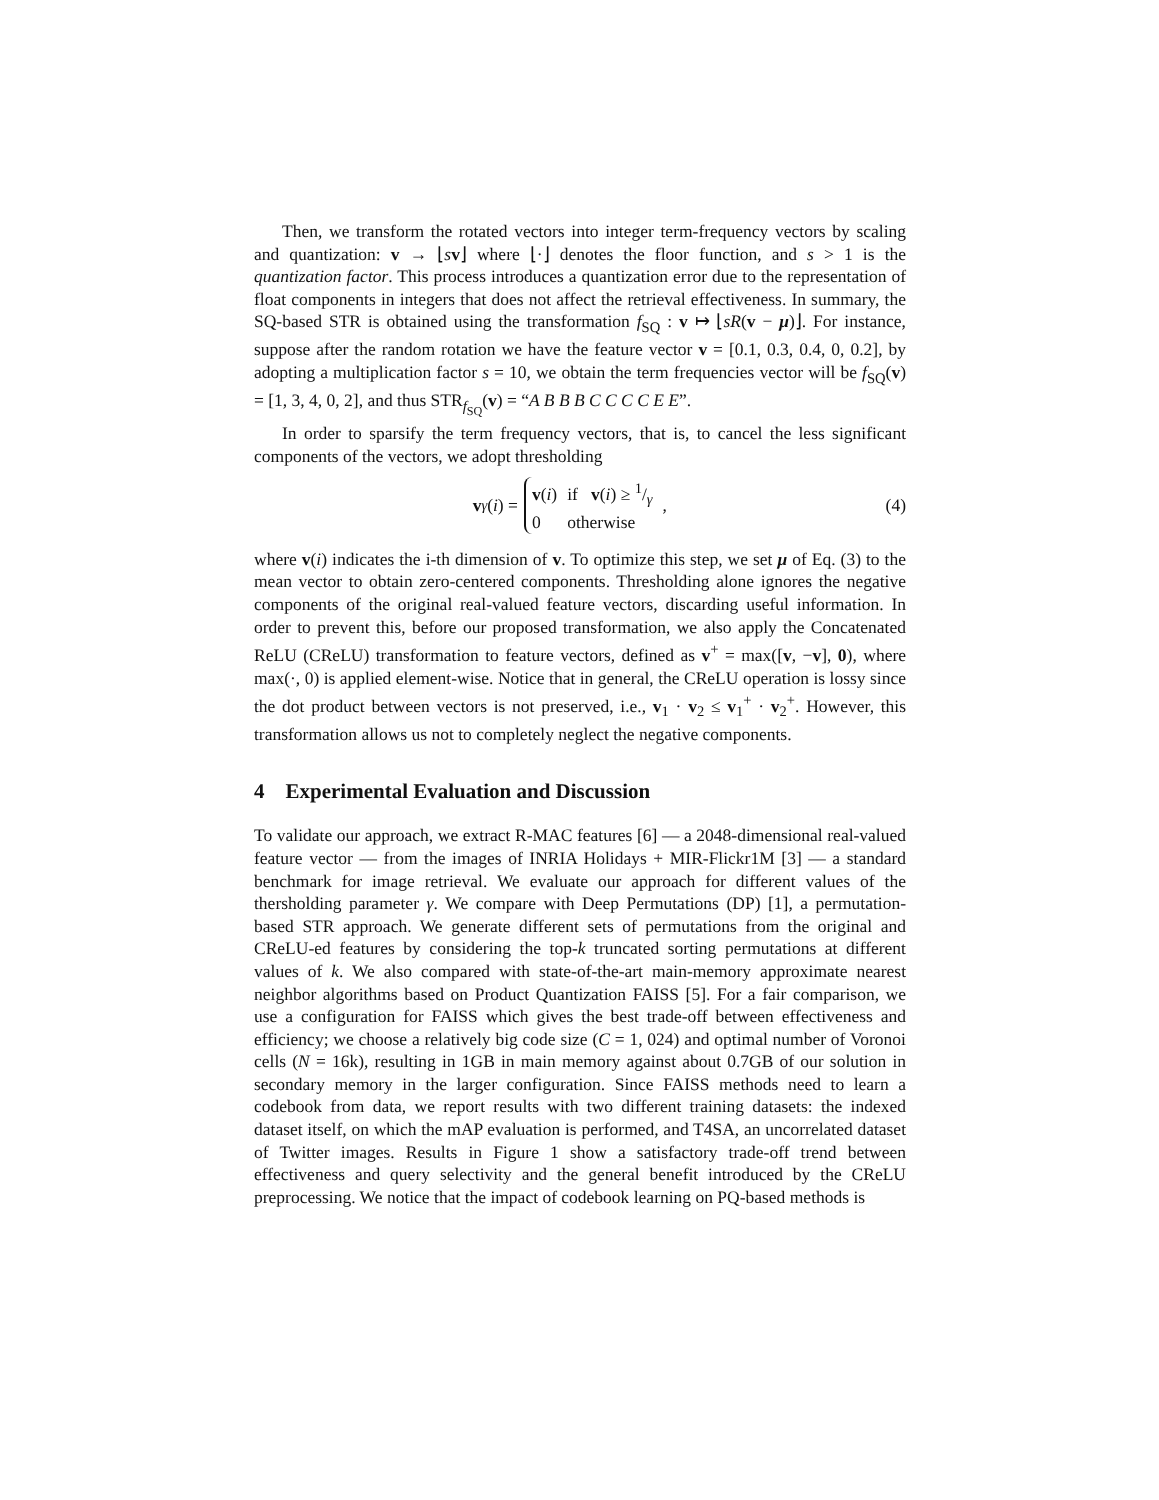Then, we transform the rotated vectors into integer term-frequency vectors by scaling and quantization: v → ⌊sv⌋ where ⌊·⌋ denotes the floor function, and s > 1 is the quantization factor. This process introduces a quantization error due to the representation of float components in integers that does not affect the retrieval effectiveness. In summary, the SQ-based STR is obtained using the transformation f<sub>SQ</sub> : v ↦ ⌊sR(v − μ)⌋. For instance, suppose after the random rotation we have the feature vector v = [0.1, 0.3, 0.4, 0, 0.2], by adopting a multiplication factor s = 10, we obtain the term frequencies vector will be f<sub>SQ</sub>(v) = [1, 3, 4, 0, 2], and thus STR<sub>f<sub>SQ</sub></sub>(v) = “A B B B C C C C E E”.
In order to sparsify the term frequency vectors, that is, to cancel the less significant components of the vectors, we adopt thresholding
v<sub>γ</sub> (i) =
| v ( i ) | if v ( i ) ≥ 1/γ |
| 0 | otherwise |
,
(4)
where v(i) indicates the i-th dimension of v. To optimize this step, we set μ of Eq. (3) to the mean vector to obtain zero-centered components. Thresholding alone ignores the negative components of the original real-valued feature vectors, discarding useful information. In order to prevent this, before our proposed transformation, we also apply the Concatenated ReLU (CReLU) transformation to feature vectors, defined as v<sup>+</sup> = max([v, −v], 0), where max(·, 0) is applied element-wise. Notice that in general, the CReLU operation is lossy since the dot product between vectors is not preserved, i.e., v<sub>1</sub> · v<sub>2</sub> ≤ v<sub>1</sub><sup>+</sup> · v<sub>2</sub><sup>+</sup>. However, this transformation allows us not to completely neglect the negative components.
4 Experimental Evaluation and Discussion
To validate our approach, we extract R-MAC features [6] — a 2048-dimensional real-valued feature vector — from the images of INRIA Holidays + MIR-Flickr1M [3] — a standard benchmark for image retrieval. We evaluate our approach for different values of the thersholding parameter γ. We compare with Deep Permutations (DP) [1], a permutation-based STR approach. We generate different sets of permutations from the original and CReLU-ed features by considering the top-k truncated sorting permutations at different values of k. We also compared with state-of-the-art main-memory approximate nearest neighbor algorithms based on Product Quantization FAISS [5]. For a fair comparison, we use a configuration for FAISS which gives the best trade-off between effectiveness and efficiency; we choose a relatively big code size (C = 1, 024) and optimal number of Voronoi cells (N = 16k), resulting in 1GB in main memory against about 0.7GB of our solution in secondary memory in the larger configuration. Since FAISS methods need to learn a codebook from data, we report results with two different training datasets: the indexed dataset itself, on which the mAP evaluation is performed, and T4SA, an uncorrelated dataset of Twitter images. Results in Figure 1 show a satisfactory trade-off trend between effectiveness and query selectivity and the general benefit introduced by the CReLU preprocessing. We notice that the impact of codebook learning on PQ-based methods is